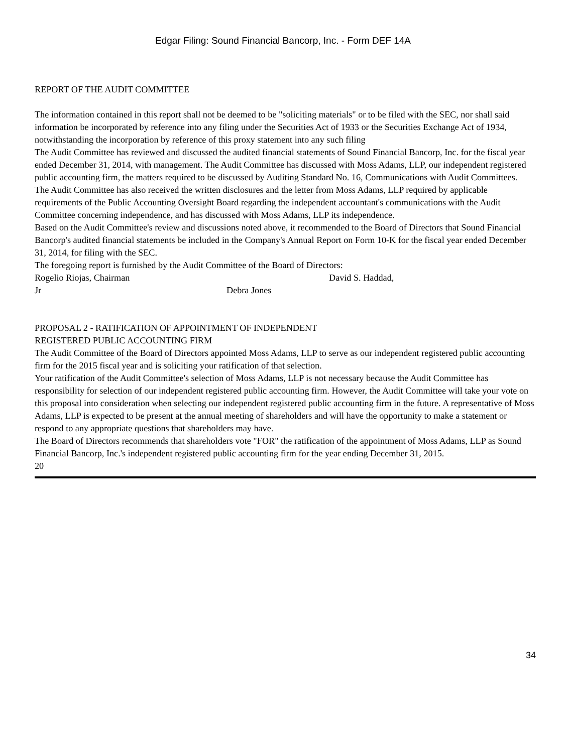Edgar Filing: Sound Financial Bancorp, Inc. - Form DEF 14A
REPORT OF THE AUDIT COMMITTEE
The information contained in this report shall not be deemed to be "soliciting materials" or to be filed with the SEC, nor shall said information be incorporated by reference into any filing under the Securities Act of 1933 or the Securities Exchange Act of 1934, notwithstanding the incorporation by reference of this proxy statement into any such filing
The Audit Committee has reviewed and discussed the audited financial statements of Sound Financial Bancorp, Inc. for the fiscal year ended December 31, 2014, with management. The Audit Committee has discussed with Moss Adams, LLP, our independent registered public accounting firm, the matters required to be discussed by Auditing Standard No. 16, Communications with Audit Committees.
The Audit Committee has also received the written disclosures and the letter from Moss Adams, LLP required by applicable requirements of the Public Accounting Oversight Board regarding the independent accountant's communications with the Audit Committee concerning independence, and has discussed with Moss Adams, LLP its independence.
Based on the Audit Committee's review and discussions noted above, it recommended to the Board of Directors that Sound Financial Bancorp's audited financial statements be included in the Company's Annual Report on Form 10-K for the fiscal year ended December 31, 2014, for filing with the SEC.
The foregoing report is furnished by the Audit Committee of the Board of Directors:
Rogelio Riojas, Chairman David S. Haddad,
Jr Debra Jones
PROPOSAL 2 - RATIFICATION OF APPOINTMENT OF INDEPENDENT
REGISTERED PUBLIC ACCOUNTING FIRM
The Audit Committee of the Board of Directors appointed Moss Adams, LLP to serve as our independent registered public accounting firm for the 2015 fiscal year and is soliciting your ratification of that selection.
Your ratification of the Audit Committee's selection of Moss Adams, LLP is not necessary because the Audit Committee has responsibility for selection of our independent registered public accounting firm. However, the Audit Committee will take your vote on this proposal into consideration when selecting our independent registered public accounting firm in the future. A representative of Moss Adams, LLP is expected to be present at the annual meeting of shareholders and will have the opportunity to make a statement or respond to any appropriate questions that shareholders may have.
The Board of Directors recommends that shareholders vote "FOR" the ratification of the appointment of Moss Adams, LLP as Sound Financial Bancorp, Inc.'s independent registered public accounting firm for the year ending December 31, 2015.
20
34